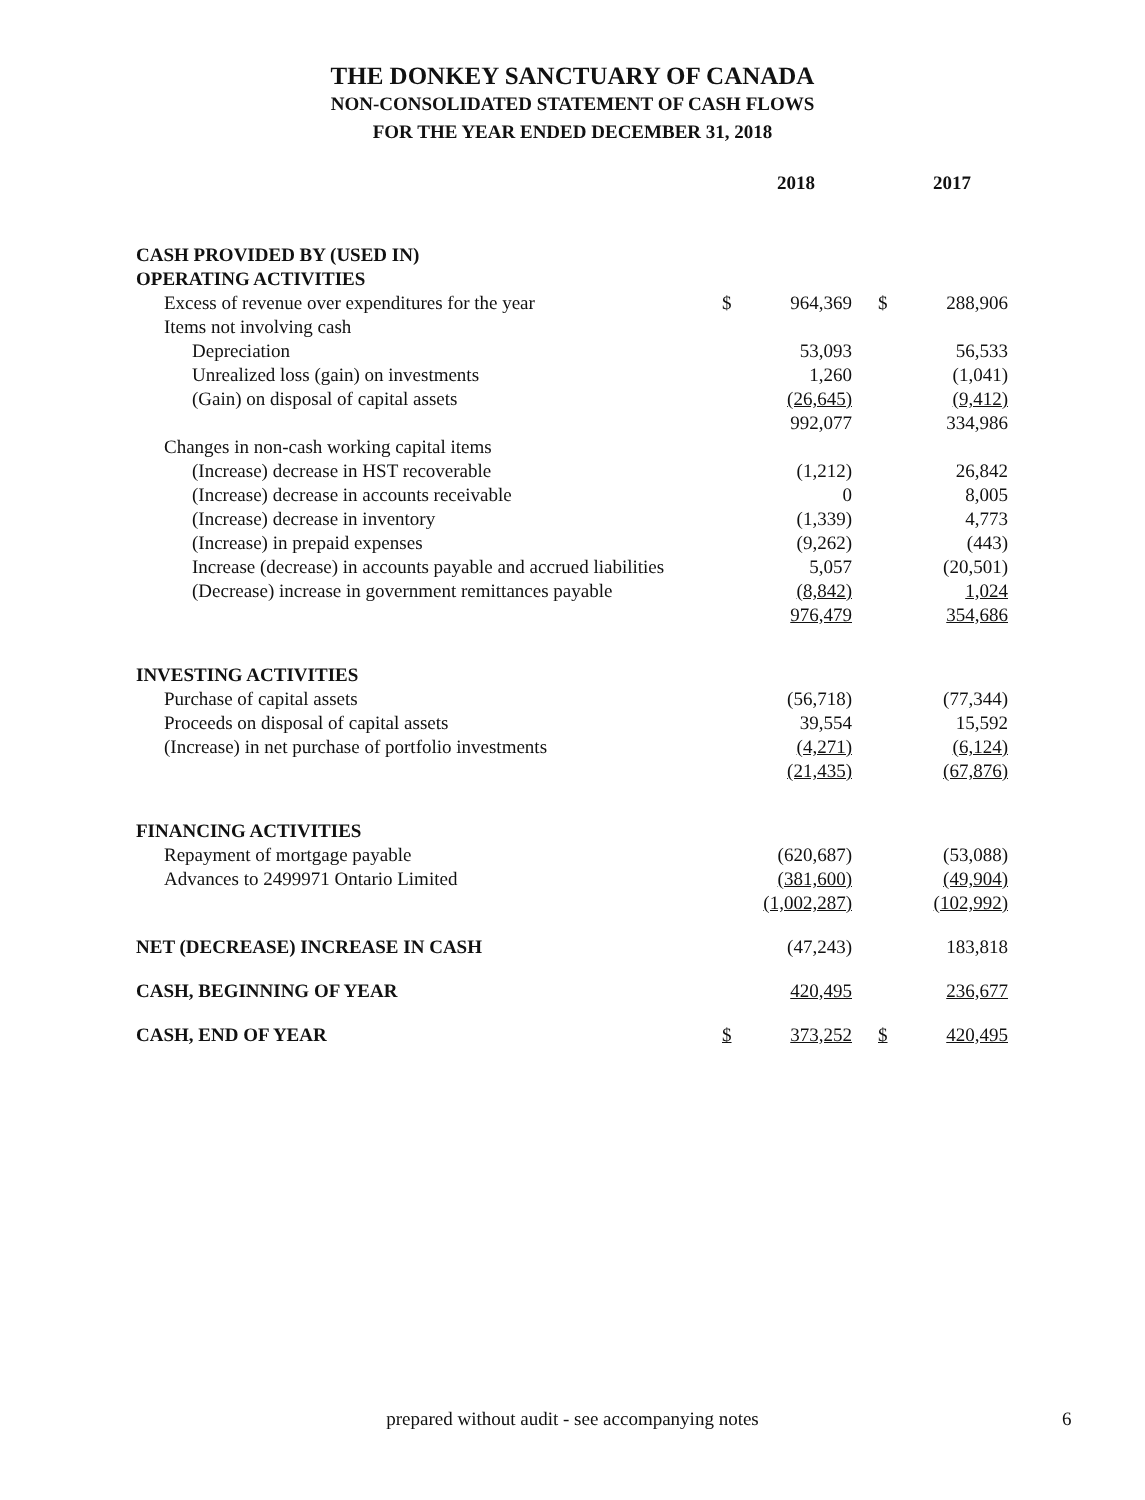THE DONKEY SANCTUARY OF CANADA
NON-CONSOLIDATED STATEMENT OF CASH FLOWS
FOR THE YEAR ENDED DECEMBER 31, 2018
| | | 2018 | | | 2017 |
| --- | --- | --- | --- | --- | --- |
| CASH PROVIDED BY (USED IN) | | | | | |
| OPERATING ACTIVITIES | | | | | |
| Excess of revenue over expenditures for the year | $ | 964,369 | | $ | 288,906 |
| Items not involving cash | | | | | |
| Depreciation | | 53,093 | | | 56,533 |
| Unrealized loss (gain) on investments | | 1,260 | | | (1,041) |
| (Gain) on disposal of capital assets | | (26,645) | | | (9,412) |
| | | 992,077 | | | 334,986 |
| Changes in non-cash working capital items | | | | | |
| (Increase) decrease in HST recoverable | | (1,212) | | | 26,842 |
| (Increase) decrease in accounts receivable | | 0 | | | 8,005 |
| (Increase) decrease in inventory | | (1,339) | | | 4,773 |
| (Increase) in prepaid expenses | | (9,262) | | | (443) |
| Increase (decrease) in accounts payable and accrued liabilities | | 5,057 | | | (20,501) |
| (Decrease) increase in government remittances payable | | (8,842) | | | 1,024 |
| | | 976,479 | | | 354,686 |
| INVESTING ACTIVITIES | | | | | |
| Purchase of capital assets | | (56,718) | | | (77,344) |
| Proceeds on disposal of capital assets | | 39,554 | | | 15,592 |
| (Increase) in net purchase of portfolio investments | | (4,271) | | | (6,124) |
| | | (21,435) | | | (67,876) |
| FINANCING ACTIVITIES | | | | | |
| Repayment of mortgage payable | | (620,687) | | | (53,088) |
| Advances to 2499971 Ontario Limited | | (381,600) | | | (49,904) |
| | | (1,002,287) | | | (102,992) |
| NET (DECREASE) INCREASE IN CASH | | (47,243) | | | 183,818 |
| CASH, BEGINNING OF YEAR | | 420,495 | | | 236,677 |
| CASH, END OF YEAR | $ | 373,252 | | $ | 420,495 |
prepared without audit - see accompanying notes 6